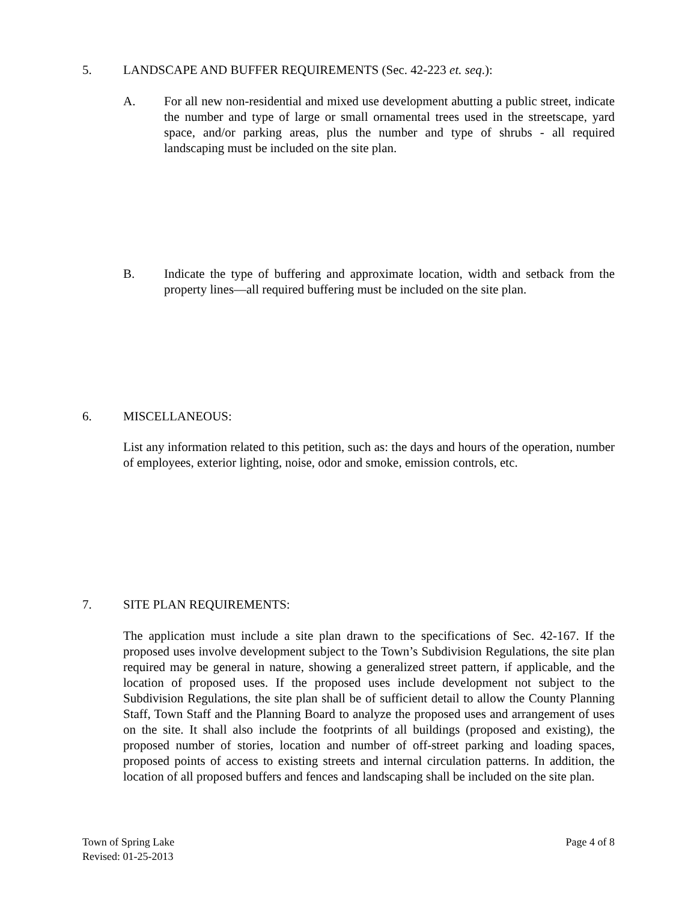5. LANDSCAPE AND BUFFER REQUIREMENTS (Sec. 42-223 et. seq.):
A. For all new non-residential and mixed use development abutting a public street, indicate the number and type of large or small ornamental trees used in the streetscape, yard space, and/or parking areas, plus the number and type of shrubs - all required landscaping must be included on the site plan.
B. Indicate the type of buffering and approximate location, width and setback from the property lines—all required buffering must be included on the site plan.
6. MISCELLANEOUS:
List any information related to this petition, such as: the days and hours of the operation, number of employees, exterior lighting, noise, odor and smoke, emission controls, etc.
7. SITE PLAN REQUIREMENTS:
The application must include a site plan drawn to the specifications of Sec. 42-167. If the proposed uses involve development subject to the Town’s Subdivision Regulations, the site plan required may be general in nature, showing a generalized street pattern, if applicable, and the location of proposed uses. If the proposed uses include development not subject to the Subdivision Regulations, the site plan shall be of sufficient detail to allow the County Planning Staff, Town Staff and the Planning Board to analyze the proposed uses and arrangement of uses on the site. It shall also include the footprints of all buildings (proposed and existing), the proposed number of stories, location and number of off-street parking and loading spaces, proposed points of access to existing streets and internal circulation patterns. In addition, the location of all proposed buffers and fences and landscaping shall be included on the site plan.
Town of Spring Lake
Revised: 01-25-2013
Page 4 of 8